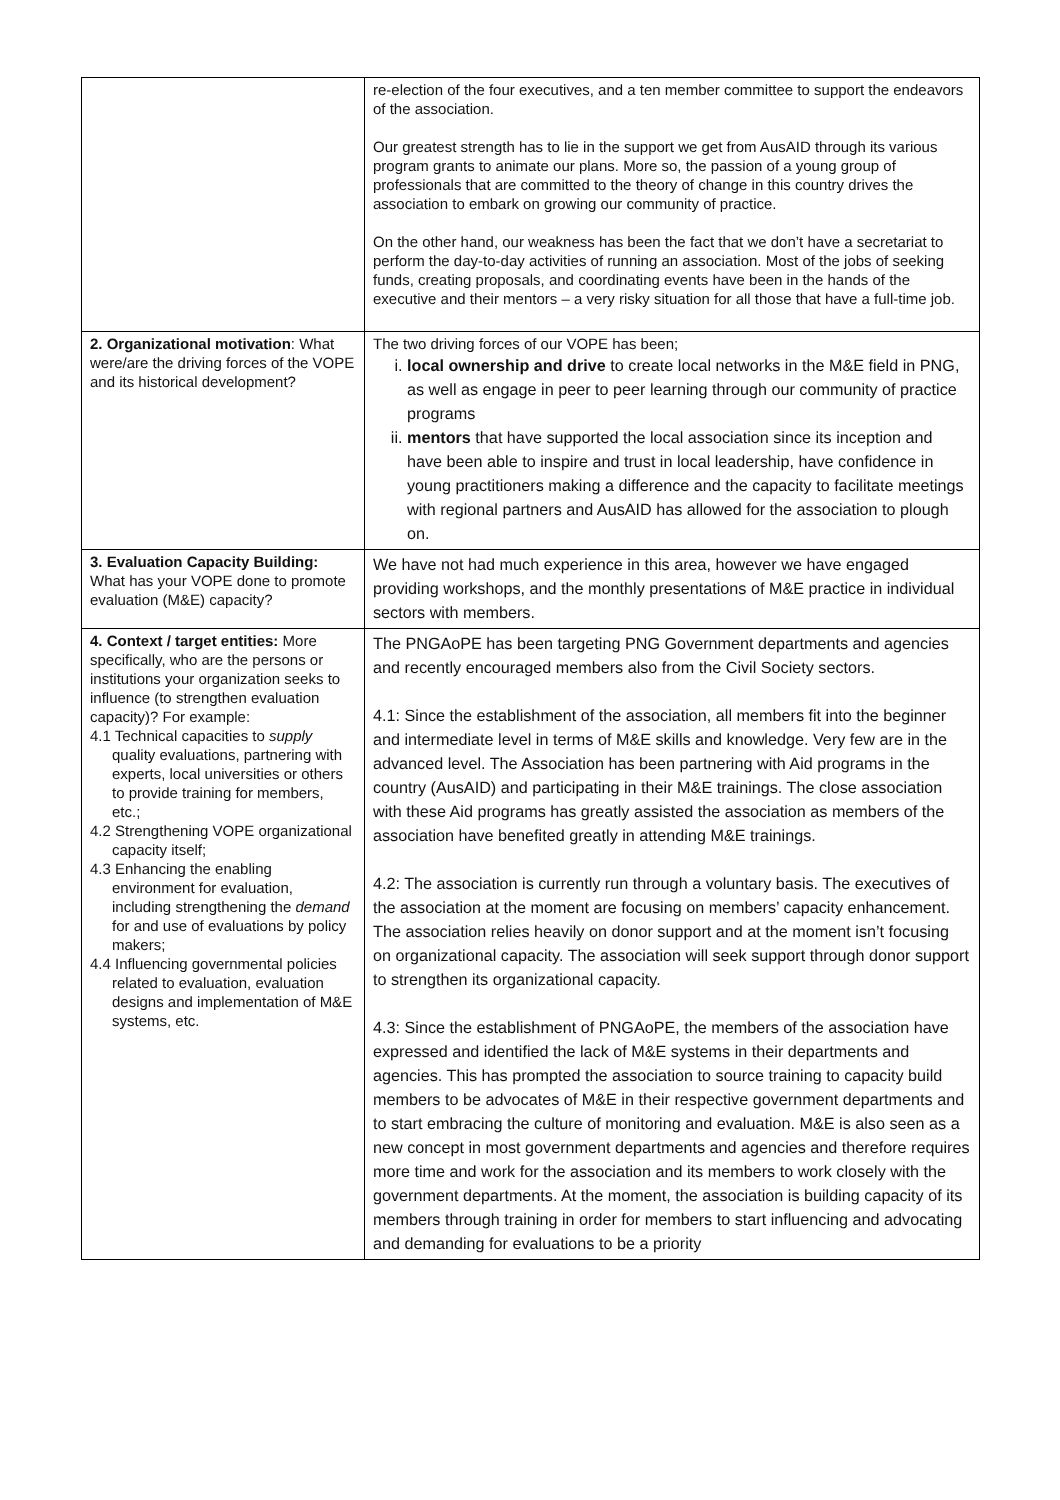| | re-election of the four executives, and a ten member committee to support the endeavors of the association. Our greatest strength has to lie in the support we get from AusAID through its various program grants to animate our plans. More so, the passion of a young group of professionals that are committed to the theory of change in this country drives the association to embark on growing our community of practice. On the other hand, our weakness has been the fact that we don’t have a secretariat to perform the day-to-day activities of running an association. Most of the jobs of seeking funds, creating proposals, and coordinating events have been in the hands of the executive and their mentors – a very risky situation for all those that have a full-time job. |
| 2. Organizational motivation : What were/are the driving forces of the VOPE and its historical development? | The two driving forces of our VOPE has been; i. local ownership and drive to create local networks in the M&E field in PNG, as well as engage in peer to peer learning through our community of practice programs ii. mentors that have supported the local association since its inception and have been able to inspire and trust in local leadership, have confidence in young practitioners making a difference and the capacity to facilitate meetings with regional partners and AusAID has allowed for the association to plough on. |
| 3. Evaluation Capacity Building: What has your VOPE done to promote evaluation (M&E) capacity? | We have not had much experience in this area, however we have engaged providing workshops, and the monthly presentations of M&E practice in individual sectors with members. |
| 4. Context / target entities: More specifically, who are the persons or institutions your organization seeks to influence (to strengthen evaluation capacity)? For example: 4.1 Technical capacities to supply quality evaluations, partnering with experts, local universities or others to provide training for members, etc.; 4.2 Strengthening VOPE organizational capacity itself; 4.3 Enhancing the enabling environment for evaluation, including strengthening the demand for and use of evaluations by policy makers; 4.4 Influencing governmental policies related to evaluation, evaluation designs and implementation of M&E systems, etc. | The PNGAoPE has been targeting PNG Government departments and agencies and recently encouraged members also from the Civil Society sectors. 4.1: Since the establishment of the association, all members fit into the beginner and intermediate level in terms of M&E skills and knowledge. Very few are in the advanced level. The Association has been partnering with Aid programs in the country (AusAID) and participating in their M&E trainings. The close association with these Aid programs has greatly assisted the association as members of the association have benefited greatly in attending M&E trainings. 4.2: The association is currently run through a voluntary basis. The executives of the association at the moment are focusing on members’ capacity enhancement. The association relies heavily on donor support and at the moment isn’t focusing on organizational capacity. The association will seek support through donor support to strengthen its organizational capacity. 4.3: Since the establishment of PNGAoPE, the members of the association have expressed and identified the lack of M&E systems in their departments and agencies. This has prompted the association to source training to capacity build members to be advocates of M&E in their respective government departments and to start embracing the culture of monitoring and evaluation. M&E is also seen as a new concept in most government departments and agencies and therefore requires more time and work for the association and its members to work closely with the government departments. At the moment, the association is building capacity of its members through training in order for members to start influencing and advocating and demanding for evaluations to be a priority |